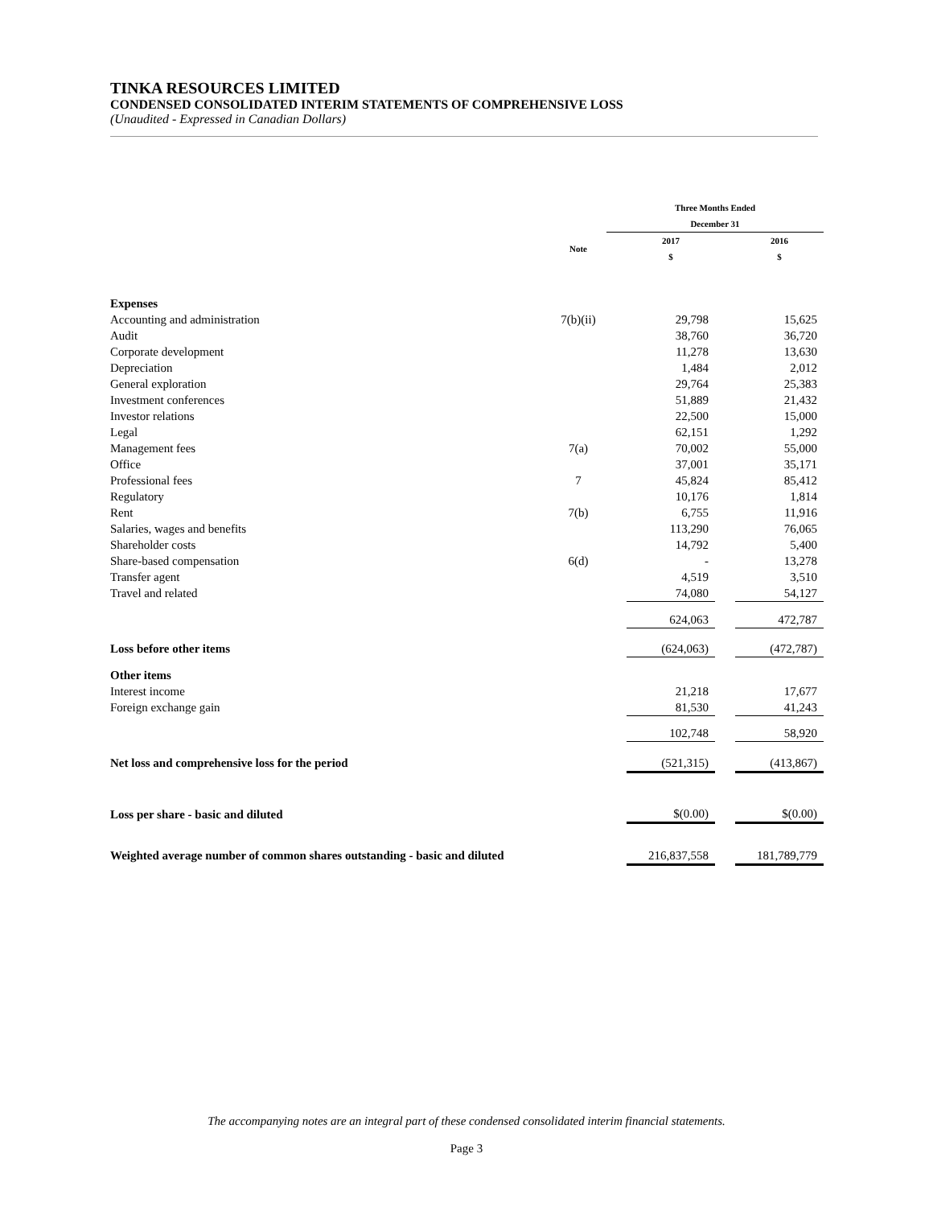TINKA RESOURCES LIMITED
CONDENSED CONSOLIDATED INTERIM STATEMENTS OF COMPREHENSIVE LOSS
(Unaudited - Expressed in Canadian Dollars)
| | | Three Months Ended December 31 | | | |
| | Note | | 2017 $ | | 2016 $ |
| Expenses | | | | | |
| Accounting and administration | 7(b)(ii) | | 29,798 | | 15,625 |
| Audit | | | 38,760 | | 36,720 |
| Corporate development | | | 11,278 | | 13,630 |
| Depreciation | | | 1,484 | | 2,012 |
| General exploration | | | 29,764 | | 25,383 |
| Investment conferences | | | 51,889 | | 21,432 |
| Investor relations | | | 22,500 | | 15,000 |
| Legal | | | 62,151 | | 1,292 |
| Management fees | 7(a) | | 70,002 | | 55,000 |
| Office | | | 37,001 | | 35,171 |
| Professional fees | 7 | | 45,824 | | 85,412 |
| Regulatory | | | 10,176 | | 1,814 |
| Rent | 7(b) | | 6,755 | | 11,916 |
| Salaries, wages and benefits | | | 113,290 | | 76,065 |
| Shareholder costs | | | 14,792 | | 5,400 |
| Share-based compensation | 6(d) | | - | | 13,278 |
| Transfer agent | | | 4,519 | | 3,510 |
| Travel and related | | | 74,080 | | 54,127 |
| | | | 624,063 | | 472,787 |
| Loss before other items | | | (624,063) | | (472,787) |
| Other items | | | | | |
| Interest income | | | 21,218 | | 17,677 |
| Foreign exchange gain | | | 81,530 | | 41,243 |
| | | | 102,748 | | 58,920 |
| Net loss and comprehensive loss for the period | | | (521,315) | | (413,867) |
| Loss per share - basic and diluted | | | $(0.00) | | $(0.00) |
| Weighted average number of common shares outstanding - basic and diluted | | | 216,837,558 | | 181,789,779 |
The accompanying notes are an integral part of these condensed consolidated interim financial statements.
Page 3